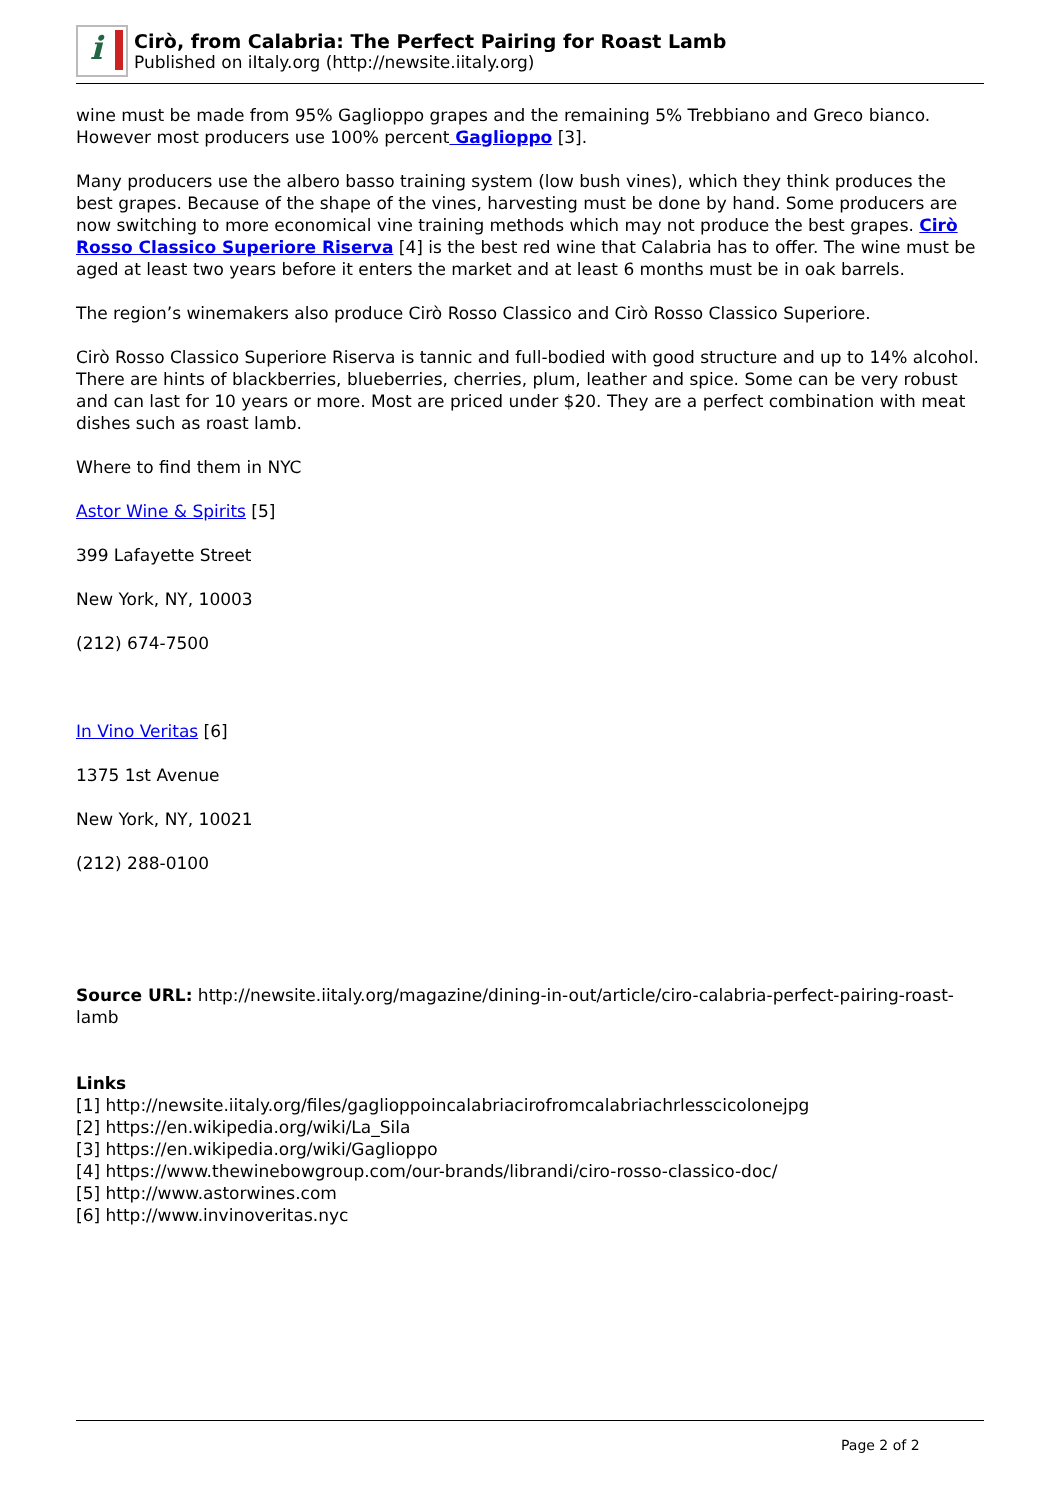i
Cirò, from Calabria: The Perfect Pairing for Roast Lamb
Published on iItaly.org (http://newsite.iitaly.org)
wine must be made from 95% Gaglioppo grapes and the remaining 5% Trebbiano and Greco bianco. However most producers use 100% percent Gaglioppo [3].
Many producers use the albero basso training system (low bush vines), which they think produces the best grapes. Because of the shape of the vines, harvesting must be done by hand. Some producers are now switching to more economical vine training methods which may not produce the best grapes. Cirò Rosso Classico Superiore Riserva [4] is the best red wine that Calabria has to offer. The wine must be aged at least two years before it enters the market and at least 6 months must be in oak barrels.
The region’s winemakers also produce Cirò Rosso Classico and Cirò Rosso Classico Superiore.
Cirò Rosso Classico Superiore Riserva is tannic and full-bodied with good structure and up to 14% alcohol. There are hints of blackberries, blueberries, cherries, plum, leather and spice. Some can be very robust and can last for 10 years or more. Most are priced under $20. They are a perfect combination with meat dishes such as roast lamb.
Where to find them in NYC
Astor Wine & Spirits [5]
399 Lafayette Street
New York, NY, 10003
(212) 674-7500
In Vino Veritas [6]
1375 1st Avenue
New York, NY, 10021
(212) 288-0100
Source URL: http://newsite.iitaly.org/magazine/dining-in-out/article/ciro-calabria-perfect-pairing-roast-lamb
Links
[1] http://newsite.iitaly.org/files/gaglioppoincalabriacirofromcalabriachrlesscicolonejpg
[2] https://en.wikipedia.org/wiki/La_Sila
[3] https://en.wikipedia.org/wiki/Gaglioppo
[4] https://www.thewinebowgroup.com/our-brands/librandi/ciro-rosso-classico-doc/
[5] http://www.astorwines.com
[6] http://www.invinoveritas.nyc
Page 2 of 2